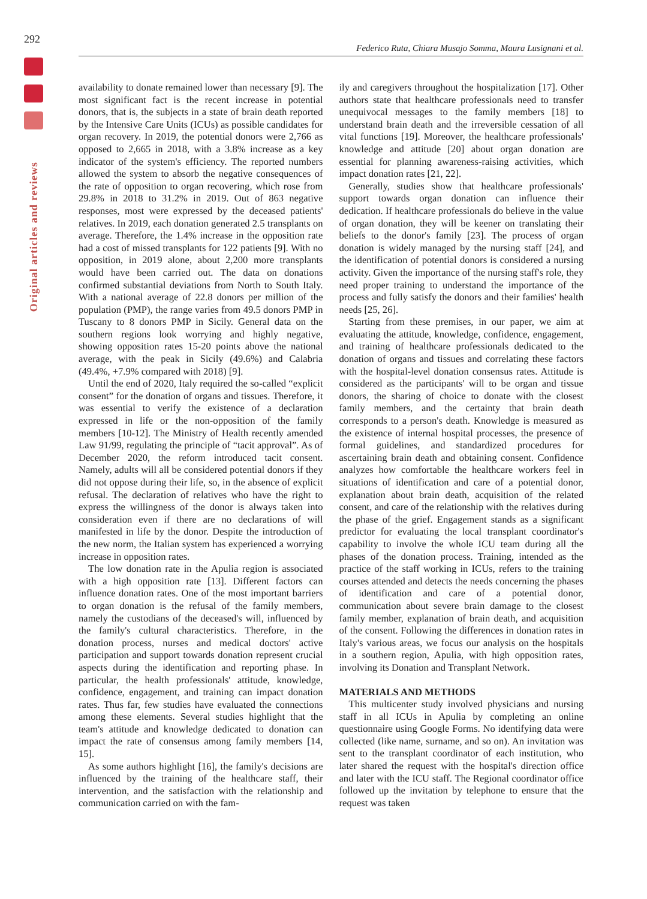292
Original articles and reviews
Federico Ruta, Chiara Musajo Somma, Maura Lusignani et al.
availability to donate remained lower than necessary [9]. The most significant fact is the recent increase in potential donors, that is, the subjects in a state of brain death reported by the Intensive Care Units (ICUs) as possible candidates for organ recovery. In 2019, the potential donors were 2,766 as opposed to 2,665 in 2018, with a 3.8% increase as a key indicator of the system's efficiency. The reported numbers allowed the system to absorb the negative consequences of the rate of opposition to organ recovering, which rose from 29.8% in 2018 to 31.2% in 2019. Out of 863 negative responses, most were expressed by the deceased patients' relatives. In 2019, each donation generated 2.5 transplants on average. Therefore, the 1.4% increase in the opposition rate had a cost of missed transplants for 122 patients [9]. With no opposition, in 2019 alone, about 2,200 more transplants would have been carried out. The data on donations confirmed substantial deviations from North to South Italy. With a national average of 22.8 donors per million of the population (PMP), the range varies from 49.5 donors PMP in Tuscany to 8 donors PMP in Sicily. General data on the southern regions look worrying and highly negative, showing opposition rates 15-20 points above the national average, with the peak in Sicily (49.6%) and Calabria (49.4%, +7.9% compared with 2018) [9].
Until the end of 2020, Italy required the so-called “explicit consent” for the donation of organs and tissues. Therefore, it was essential to verify the existence of a declaration expressed in life or the non-opposition of the family members [10-12]. The Ministry of Health recently amended Law 91/99, regulating the principle of “tacit approval”. As of December 2020, the reform introduced tacit consent. Namely, adults will all be considered potential donors if they did not oppose during their life, so, in the absence of explicit refusal. The declaration of relatives who have the right to express the willingness of the donor is always taken into consideration even if there are no declarations of will manifested in life by the donor. Despite the introduction of the new norm, the Italian system has experienced a worrying increase in opposition rates.
The low donation rate in the Apulia region is associated with a high opposition rate [13]. Different factors can influence donation rates. One of the most important barriers to organ donation is the refusal of the family members, namely the custodians of the deceased's will, influenced by the family's cultural characteristics. Therefore, in the donation process, nurses and medical doctors' active participation and support towards donation represent crucial aspects during the identification and reporting phase. In particular, the health professionals' attitude, knowledge, confidence, engagement, and training can impact donation rates. Thus far, few studies have evaluated the connections among these elements. Several studies highlight that the team's attitude and knowledge dedicated to donation can impact the rate of consensus among family members [14, 15].
As some authors highlight [16], the family's decisions are influenced by the training of the healthcare staff, their intervention, and the satisfaction with the relationship and communication carried on with the fam-
ily and caregivers throughout the hospitalization [17]. Other authors state that healthcare professionals need to transfer unequivocal messages to the family members [18] to understand brain death and the irreversible cessation of all vital functions [19]. Moreover, the healthcare professionals' knowledge and attitude [20] about organ donation are essential for planning awareness-raising activities, which impact donation rates [21, 22].
Generally, studies show that healthcare professionals' support towards organ donation can influence their dedication. If healthcare professionals do believe in the value of organ donation, they will be keener on translating their beliefs to the donor's family [23]. The process of organ donation is widely managed by the nursing staff [24], and the identification of potential donors is considered a nursing activity. Given the importance of the nursing staff's role, they need proper training to understand the importance of the process and fully satisfy the donors and their families' health needs [25, 26].
Starting from these premises, in our paper, we aim at evaluating the attitude, knowledge, confidence, engagement, and training of healthcare professionals dedicated to the donation of organs and tissues and correlating these factors with the hospital-level donation consensus rates. Attitude is considered as the participants' will to be organ and tissue donors, the sharing of choice to donate with the closest family members, and the certainty that brain death corresponds to a person's death. Knowledge is measured as the existence of internal hospital processes, the presence of formal guidelines, and standardized procedures for ascertaining brain death and obtaining consent. Confidence analyzes how comfortable the healthcare workers feel in situations of identification and care of a potential donor, explanation about brain death, acquisition of the related consent, and care of the relationship with the relatives during the phase of the grief. Engagement stands as a significant predictor for evaluating the local transplant coordinator's capability to involve the whole ICU team during all the phases of the donation process. Training, intended as the practice of the staff working in ICUs, refers to the training courses attended and detects the needs concerning the phases of identification and care of a potential donor, communication about severe brain damage to the closest family member, explanation of brain death, and acquisition of the consent. Following the differences in donation rates in Italy's various areas, we focus our analysis on the hospitals in a southern region, Apulia, with high opposition rates, involving its Donation and Transplant Network.
MATERIALS AND METHODS
This multicenter study involved physicians and nursing staff in all ICUs in Apulia by completing an online questionnaire using Google Forms. No identifying data were collected (like name, surname, and so on). An invitation was sent to the transplant coordinator of each institution, who later shared the request with the hospital's direction office and later with the ICU staff. The Regional coordinator office followed up the invitation by telephone to ensure that the request was taken